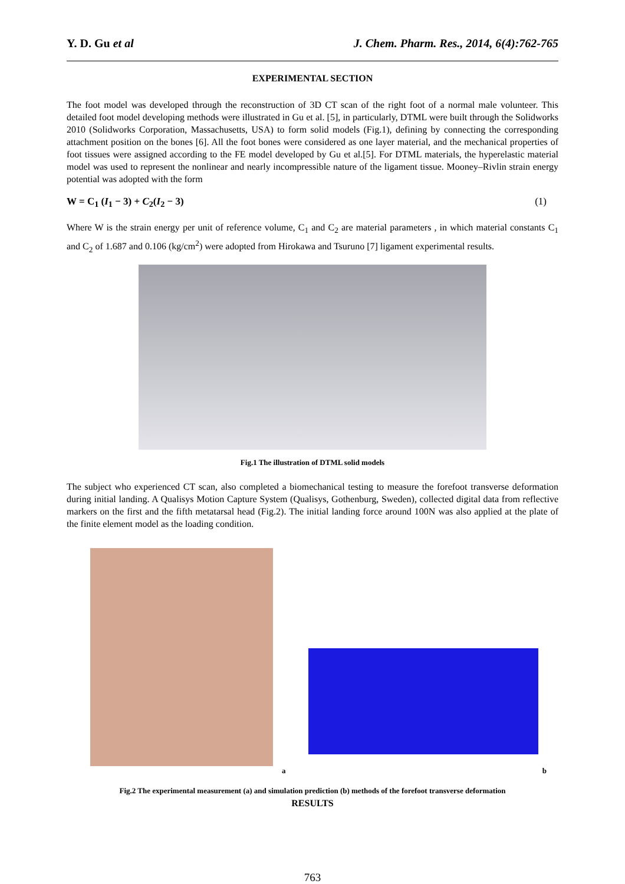Y. D. Gu et al J. Chem. Pharm. Res., 2014, 6(4):762-765
EXPERIMENTAL SECTION
The foot model was developed through the reconstruction of 3D CT scan of the right foot of a normal male volunteer. This detailed foot model developing methods were illustrated in Gu et al. [5], in particularly, DTML were built through the Solidworks 2010 (Solidworks Corporation, Massachusetts, USA) to form solid models (Fig.1), defining by connecting the corresponding attachment position on the bones [6]. All the foot bones were considered as one layer material, and the mechanical properties of foot tissues were assigned according to the FE model developed by Gu et al.[5]. For DTML materials, the hyperelastic material model was used to represent the nonlinear and nearly incompressible nature of the ligament tissue. Mooney–Rivlin strain energy potential was adopted with the form
W = C<sub>1</sub> (I<sub>1</sub> − 3) + C<sub>2</sub>(I<sub>2</sub> − 3) (1)
Where W is the strain energy per unit of reference volume, C<sub>1</sub> and C<sub>2</sub> are material parameters , in which material constants C<sub>1</sub> and C<sub>2</sub> of 1.687 and 0.106 (kg/cm<sup>2</sup>) were adopted from Hirokawa and Tsuruno [7] ligament experimental results.
Fig.1 The illustration of DTML solid models
The subject who experienced CT scan, also completed a biomechanical testing to measure the forefoot transverse deformation during initial landing. A Qualisys Motion Capture System (Qualisys, Gothenburg, Sweden), collected digital data from reflective markers on the first and the fifth metatarsal head (Fig.2). The initial landing force around 100N was also applied at the plate of the finite element model as the loading condition.
a b
Fig.2 The experimental measurement (a) and simulation prediction (b) methods of the forefoot transverse deformation
RESULTS
763